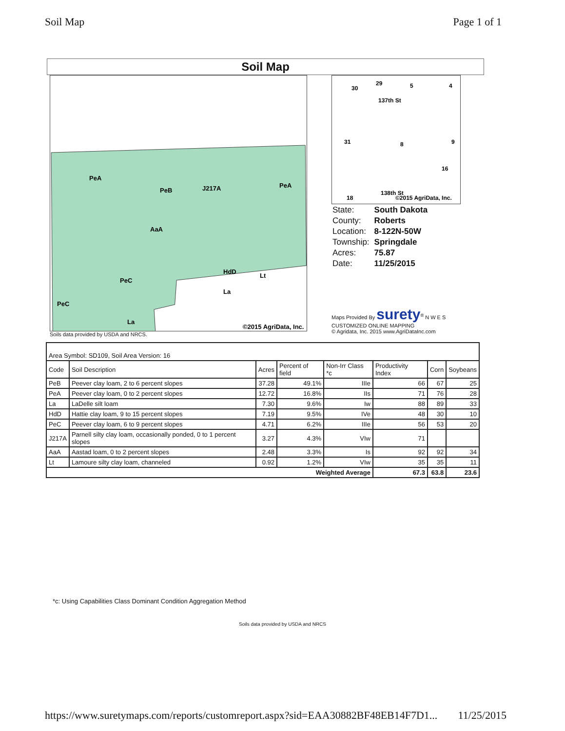Soil Map Page 1 of 1
Soil Map
PeA
PeB
J217A
PeA
AaA
PeC
PeC
La
HdD
La
Lt
©2015 AgriData, Inc.
Soils data provided by USDA and NRCS.
30
29
5
4
137th St
31
8
9
16
138th St
18
©2015 AgriData, Inc.
| State: | South Dakota |
| County: | Roberts |
| Location: | 8-122N-50W |
| Township: | Springdale |
| Acres: | 75.87 |
| Date: | 11/25/2015 |
Maps Provided By surety<sup>®</sup> N W E S
CUSTOMIZED ONLINE MAPPING
© Agridata, Inc. 2015 www.AgriDataInc.com
| Area Symbol: SD109, Soil Area Version: 16 | | | | | | | |
| Code | Soil Description | Acres | Percent of field | Non-Irr Class *c | Productivity Index | Corn | Soybeans |
| PeB | Peever clay loam, 2 to 6 percent slopes | 37.28 | 49.1% | IIIe | 66 | 67 | 25 |
| PeA | Peever clay loam, 0 to 2 percent slopes | 12.72 | 16.8% | IIs | 71 | 76 | 28 |
| La | LaDelle silt loam | 7.30 | 9.6% | Iw | 88 | 89 | 33 |
| HdD | Hattie clay loam, 9 to 15 percent slopes | 7.19 | 9.5% | IVe | 48 | 30 | 10 |
| PeC | Peever clay loam, 6 to 9 percent slopes | 4.71 | 6.2% | IIIe | 56 | 53 | 20 |
| J217A | Parnell silty clay loam, occasionally ponded, 0 to 1 percent slopes | 3.27 | 4.3% | VIw | 71 | | |
| AaA | Aastad loam, 0 to 2 percent slopes | 2.48 | 3.3% | Is | 92 | 92 | 34 |
| Lt | Lamoure silty clay loam, channeled | 0.92 | 1.2% | VIw | 35 | 35 | 11 |
| Weighted Average | | | | | 67.3 | 63.8 | 23.6 |
*c: Using Capabilities Class Dominant Condition Aggregation Method
Soils data provided by USDA and NRCS
https://www.suretymaps.com/reports/customreport.aspx?sid=EAA30882BF48EB14F7D1... 11/25/2015